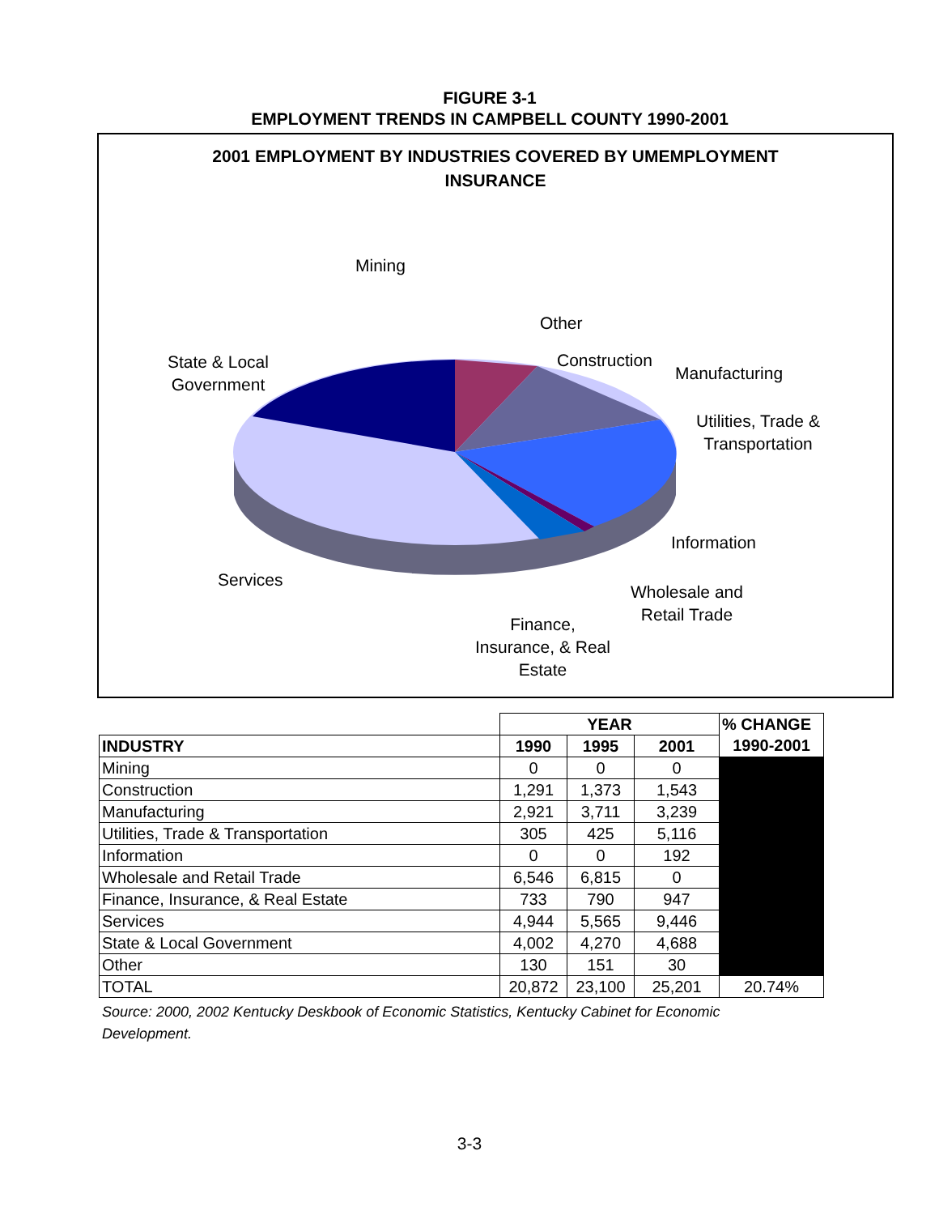FIGURE 3-1
EMPLOYMENT TRENDS IN CAMPBELL COUNTY 1990-2001
2001 EMPLOYMENT BY INDUSTRIES COVERED BY UMEMPLOYMENT
INSURANCE
Mining
Other
Construction
Manufacturing
Utilities, Trade &
Transportation
State & Local
Government
Information
Services
Wholesale and
Retail Trade
Finance,
Insurance, & Real
Estate
| | YEAR | | | % CHANGE |
| INDUSTRY | 1990 | 1995 | 2001 | 1990-2001 |
| Mining | 0 | 0 | 0 | |
| Construction | 1,291 | 1,373 | 1,543 | |
| Manufacturing | 2,921 | 3,711 | 3,239 | |
| Utilities, Trade & Transportation | 305 | 425 | 5,116 | |
| Information | 0 | 0 | 192 | |
| Wholesale and Retail Trade | 6,546 | 6,815 | 0 | |
| Finance, Insurance, & Real Estate | 733 | 790 | 947 | |
| Services | 4,944 | 5,565 | 9,446 | |
| State & Local Government | 4,002 | 4,270 | 4,688 | |
| Other | 130 | 151 | 30 | |
| TOTAL | 20,872 | 23,100 | 25,201 | 20.74% |
Source: 2000, 2002 Kentucky Deskbook of Economic Statistics, Kentucky Cabinet for Economic Development.
3-3